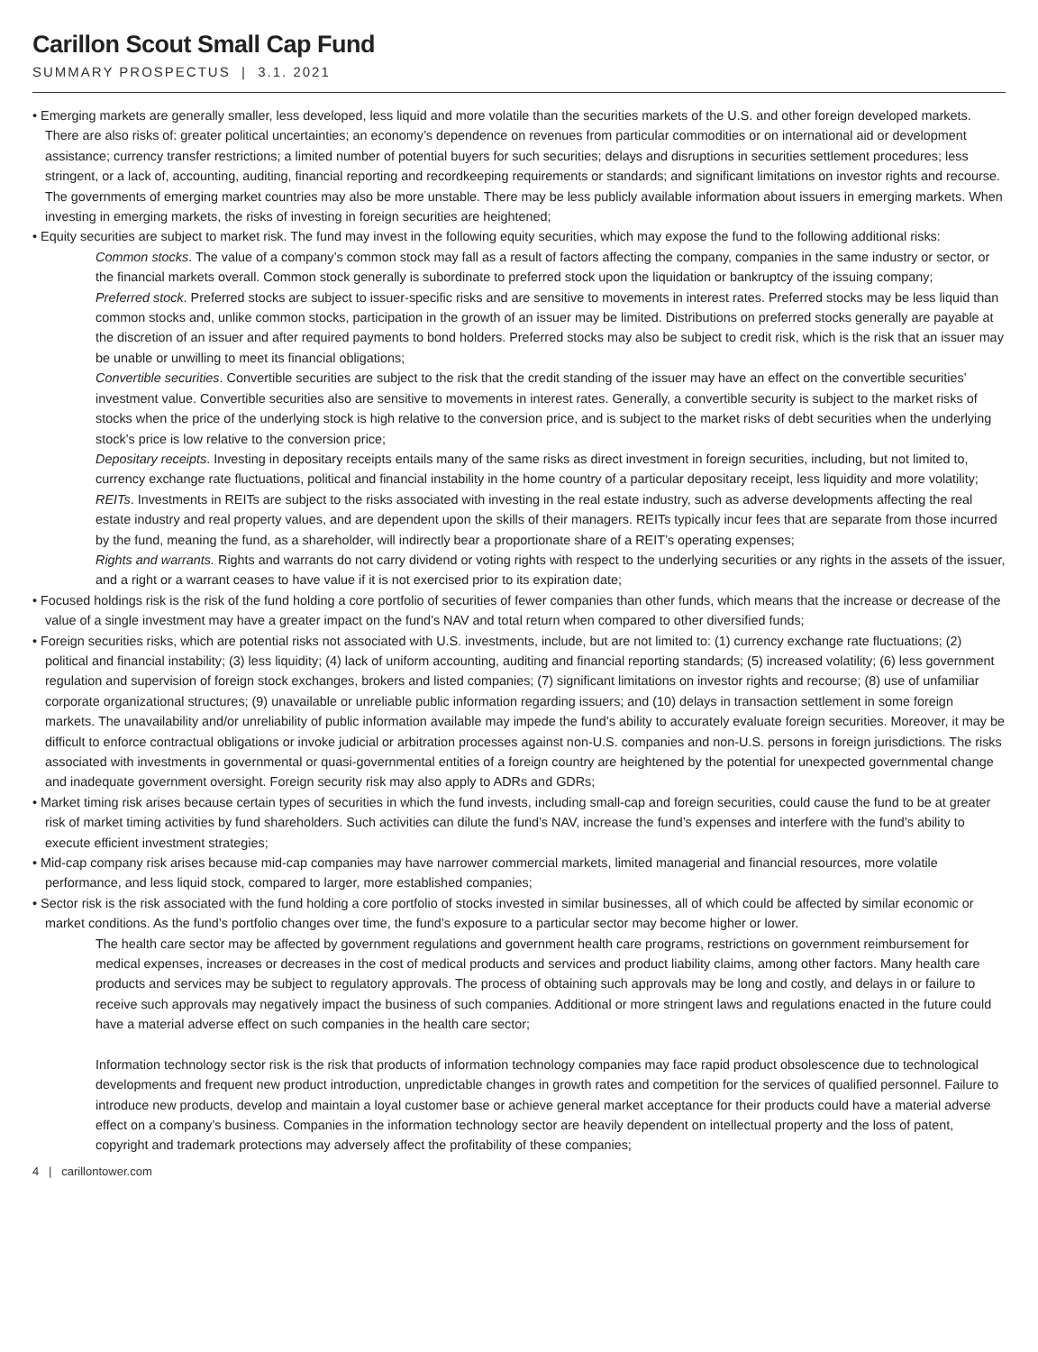Carillon Scout Small Cap Fund
SUMMARY PROSPECTUS | 3.1. 2021
• Emerging markets are generally smaller, less developed, less liquid and more volatile than the securities markets of the U.S. and other foreign developed markets. There are also risks of: greater political uncertainties; an economy’s dependence on revenues from particular commodities or on international aid or development assistance; currency transfer restrictions; a limited number of potential buyers for such securities; delays and disruptions in securities settlement procedures; less stringent, or a lack of, accounting, auditing, financial reporting and recordkeeping requirements or standards; and significant limitations on investor rights and recourse. The governments of emerging market countries may also be more unstable. There may be less publicly available information about issuers in emerging markets. When investing in emerging markets, the risks of investing in foreign securities are heightened;
• Equity securities are subject to market risk. The fund may invest in the following equity securities, which may expose the fund to the following additional risks:
Common stocks. The value of a company’s common stock may fall as a result of factors affecting the company, companies in the same industry or sector, or the financial markets overall. Common stock generally is subordinate to preferred stock upon the liquidation or bankruptcy of the issuing company;
Preferred stock. Preferred stocks are subject to issuer-specific risks and are sensitive to movements in interest rates. Preferred stocks may be less liquid than common stocks and, unlike common stocks, participation in the growth of an issuer may be limited. Distributions on preferred stocks generally are payable at the discretion of an issuer and after required payments to bond holders. Preferred stocks may also be subject to credit risk, which is the risk that an issuer may be unable or unwilling to meet its financial obligations;
Convertible securities. Convertible securities are subject to the risk that the credit standing of the issuer may have an effect on the convertible securities’ investment value. Convertible securities also are sensitive to movements in interest rates. Generally, a convertible security is subject to the market risks of stocks when the price of the underlying stock is high relative to the conversion price, and is subject to the market risks of debt securities when the underlying stock’s price is low relative to the conversion price;
Depositary receipts. Investing in depositary receipts entails many of the same risks as direct investment in foreign securities, including, but not limited to, currency exchange rate fluctuations, political and financial instability in the home country of a particular depositary receipt, less liquidity and more volatility;
REITs. Investments in REITs are subject to the risks associated with investing in the real estate industry, such as adverse developments affecting the real estate industry and real property values, and are dependent upon the skills of their managers. REITs typically incur fees that are separate from those incurred by the fund, meaning the fund, as a shareholder, will indirectly bear a proportionate share of a REIT’s operating expenses;
Rights and warrants. Rights and warrants do not carry dividend or voting rights with respect to the underlying securities or any rights in the assets of the issuer, and a right or a warrant ceases to have value if it is not exercised prior to its expiration date;
• Focused holdings risk is the risk of the fund holding a core portfolio of securities of fewer companies than other funds, which means that the increase or decrease of the value of a single investment may have a greater impact on the fund’s NAV and total return when compared to other diversified funds;
• Foreign securities risks, which are potential risks not associated with U.S. investments, include, but are not limited to: (1) currency exchange rate fluctuations; (2) political and financial instability; (3) less liquidity; (4) lack of uniform accounting, auditing and financial reporting standards; (5) increased volatility; (6) less government regulation and supervision of foreign stock exchanges, brokers and listed companies; (7) significant limitations on investor rights and recourse; (8) use of unfamiliar corporate organizational structures; (9) unavailable or unreliable public information regarding issuers; and (10) delays in transaction settlement in some foreign markets. The unavailability and/or unreliability of public information available may impede the fund’s ability to accurately evaluate foreign securities. Moreover, it may be difficult to enforce contractual obligations or invoke judicial or arbitration processes against non-U.S. companies and non-U.S. persons in foreign jurisdictions. The risks associated with investments in governmental or quasi-governmental entities of a foreign country are heightened by the potential for unexpected governmental change and inadequate government oversight. Foreign security risk may also apply to ADRs and GDRs;
• Market timing risk arises because certain types of securities in which the fund invests, including small-cap and foreign securities, could cause the fund to be at greater risk of market timing activities by fund shareholders. Such activities can dilute the fund’s NAV, increase the fund’s expenses and interfere with the fund’s ability to execute efficient investment strategies;
• Mid-cap company risk arises because mid-cap companies may have narrower commercial markets, limited managerial and financial resources, more volatile performance, and less liquid stock, compared to larger, more established companies;
• Sector risk is the risk associated with the fund holding a core portfolio of stocks invested in similar businesses, all of which could be affected by similar economic or market conditions. As the fund’s portfolio changes over time, the fund’s exposure to a particular sector may become higher or lower.
The health care sector may be affected by government regulations and government health care programs, restrictions on government reimbursement for medical expenses, increases or decreases in the cost of medical products and services and product liability claims, among other factors. Many health care products and services may be subject to regulatory approvals. The process of obtaining such approvals may be long and costly, and delays in or failure to receive such approvals may negatively impact the business of such companies. Additional or more stringent laws and regulations enacted in the future could have a material adverse effect on such companies in the health care sector;
Information technology sector risk is the risk that products of information technology companies may face rapid product obsolescence due to technological developments and frequent new product introduction, unpredictable changes in growth rates and competition for the services of qualified personnel. Failure to introduce new products, develop and maintain a loyal customer base or achieve general market acceptance for their products could have a material adverse effect on a company’s business. Companies in the information technology sector are heavily dependent on intellectual property and the loss of patent, copyright and trademark protections may adversely affect the profitability of these companies;
4 | carillontower.com